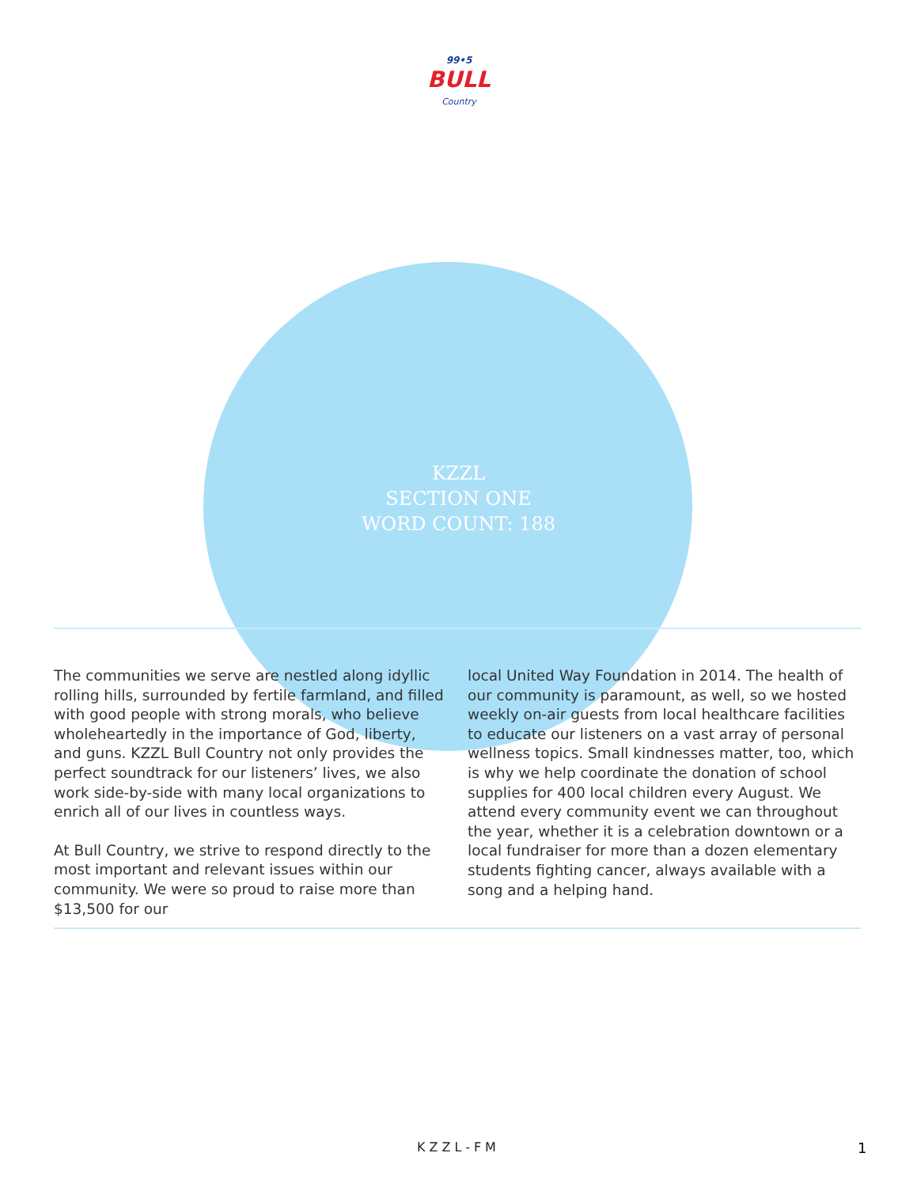99•5
BULL
Country
KZZL
SECTION ONE
WORD COUNT: 188
The communities we serve are nestled along idyllic rolling hills, surrounded by fertile farmland, and filled with good people with strong morals, who believe wholeheartedly in the importance of God, liberty, and guns. KZZL Bull Country not only provides the perfect soundtrack for our listeners’ lives, we also work side-by-side with many local organizations to enrich all of our lives in countless ways.
At Bull Country, we strive to respond directly to the most important and relevant issues within our community. We were so proud to raise more than $13,500 for our
local United Way Foundation in 2014. The health of our community is paramount, as well, so we hosted weekly on-air guests from local healthcare facilities to educate our listeners on a vast array of personal wellness topics. Small kindnesses matter, too, which is why we help coordinate the donation of school supplies for 400 local children every August. We attend every community event we can throughout the year, whether it is a celebration downtown or a local fundraiser for more than a dozen elementary students fighting cancer, always available with a song and a helping hand.
KZZL-FM 1